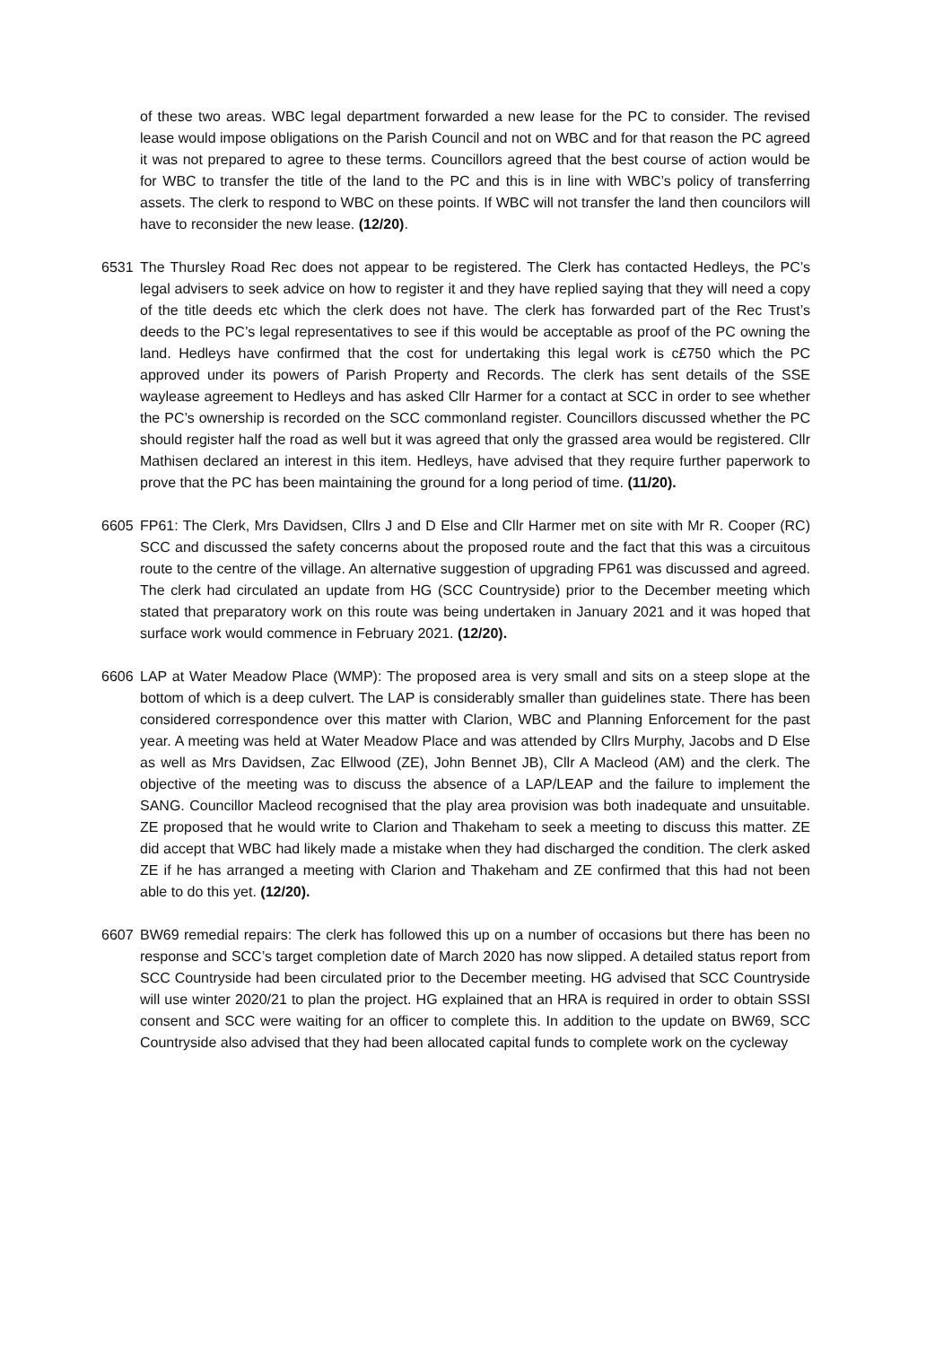of these two areas. WBC legal department forwarded a new lease for the PC to consider. The revised lease would impose obligations on the Parish Council and not on WBC and for that reason the PC agreed it was not prepared to agree to these terms. Councillors agreed that the best course of action would be for WBC to transfer the title of the land to the PC and this is in line with WBC’s policy of transferring assets. The clerk to respond to WBC on these points. If WBC will not transfer the land then councilors will have to reconsider the new lease. (12/20).
6531 The Thursley Road Rec does not appear to be registered. The Clerk has contacted Hedleys, the PC’s legal advisers to seek advice on how to register it and they have replied saying that they will need a copy of the title deeds etc which the clerk does not have. The clerk has forwarded part of the Rec Trust’s deeds to the PC’s legal representatives to see if this would be acceptable as proof of the PC owning the land. Hedleys have confirmed that the cost for undertaking this legal work is c£750 which the PC approved under its powers of Parish Property and Records. The clerk has sent details of the SSE waylease agreement to Hedleys and has asked Cllr Harmer for a contact at SCC in order to see whether the PC’s ownership is recorded on the SCC commonland register. Councillors discussed whether the PC should register half the road as well but it was agreed that only the grassed area would be registered. Cllr Mathisen declared an interest in this item. Hedleys, have advised that they require further paperwork to prove that the PC has been maintaining the ground for a long period of time. (11/20).
6605 FP61: The Clerk, Mrs Davidsen, Cllrs J and D Else and Cllr Harmer met on site with Mr R. Cooper (RC) SCC and discussed the safety concerns about the proposed route and the fact that this was a circuitous route to the centre of the village. An alternative suggestion of upgrading FP61 was discussed and agreed. The clerk had circulated an update from HG (SCC Countryside) prior to the December meeting which stated that preparatory work on this route was being undertaken in January 2021 and it was hoped that surface work would commence in February 2021. (12/20).
6606 LAP at Water Meadow Place (WMP): The proposed area is very small and sits on a steep slope at the bottom of which is a deep culvert. The LAP is considerably smaller than guidelines state. There has been considered correspondence over this matter with Clarion, WBC and Planning Enforcement for the past year. A meeting was held at Water Meadow Place and was attended by Cllrs Murphy, Jacobs and D Else as well as Mrs Davidsen, Zac Ellwood (ZE), John Bennet JB), Cllr A Macleod (AM) and the clerk. The objective of the meeting was to discuss the absence of a LAP/LEAP and the failure to implement the SANG. Councillor Macleod recognised that the play area provision was both inadequate and unsuitable. ZE proposed that he would write to Clarion and Thakeham to seek a meeting to discuss this matter. ZE did accept that WBC had likely made a mistake when they had discharged the condition. The clerk asked ZE if he has arranged a meeting with Clarion and Thakeham and ZE confirmed that this had not been able to do this yet. (12/20).
6607 BW69 remedial repairs: The clerk has followed this up on a number of occasions but there has been no response and SCC’s target completion date of March 2020 has now slipped. A detailed status report from SCC Countryside had been circulated prior to the December meeting. HG advised that SCC Countryside will use winter 2020/21 to plan the project. HG explained that an HRA is required in order to obtain SSSI consent and SCC were waiting for an officer to complete this. In addition to the update on BW69, SCC Countryside also advised that they had been allocated capital funds to complete work on the cycleway